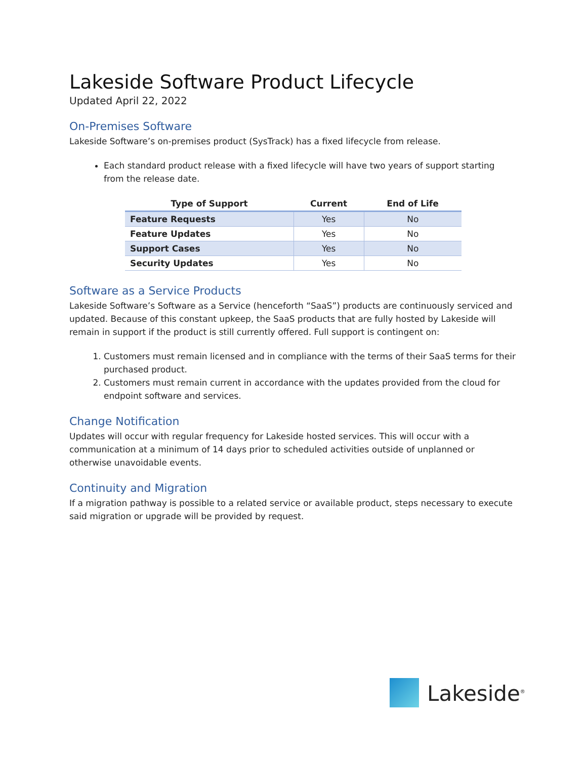Lakeside Software Product Lifecycle
Updated April 22, 2022
On-Premises Software
Lakeside Software’s on-premises product (SysTrack) has a fixed lifecycle from release.
Each standard product release with a fixed lifecycle will have two years of support starting from the release date.
| Type of Support | Current | End of Life |
| --- | --- | --- |
| Feature Requests | Yes | No |
| Feature Updates | Yes | No |
| Support Cases | Yes | No |
| Security Updates | Yes | No |
Software as a Service Products
Lakeside Software’s Software as a Service (henceforth “SaaS”) products are continuously serviced and updated. Because of this constant upkeep, the SaaS products that are fully hosted by Lakeside will remain in support if the product is still currently offered. Full support is contingent on:
1. Customers must remain licensed and in compliance with the terms of their SaaS terms for their purchased product.
2. Customers must remain current in accordance with the updates provided from the cloud for endpoint software and services.
Change Notification
Updates will occur with regular frequency for Lakeside hosted services. This will occur with a communication at a minimum of 14 days prior to scheduled activities outside of unplanned or otherwise unavoidable events.
Continuity and Migration
If a migration pathway is possible to a related service or available product, steps necessary to execute said migration or upgrade will be provided by request.
Lakeside<sup>®</sup>